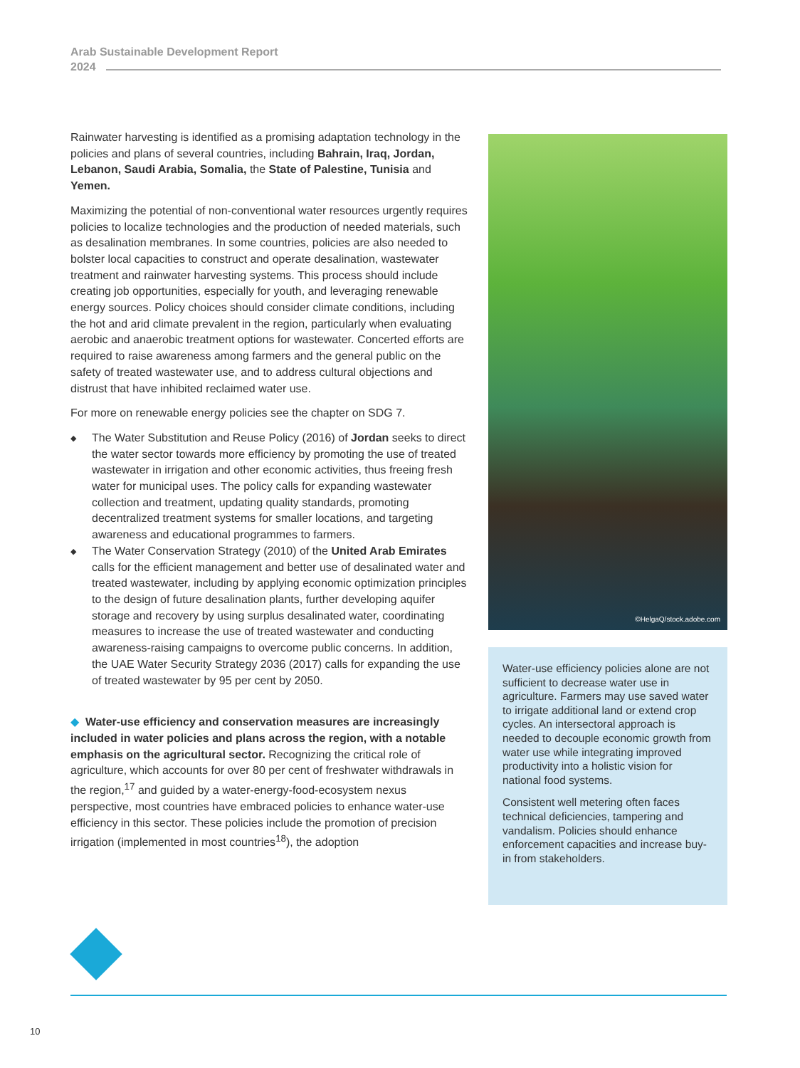Arab Sustainable Development Report
2024
Rainwater harvesting is identified as a promising adaptation technology in the policies and plans of several countries, including Bahrain, Iraq, Jordan, Lebanon, Saudi Arabia, Somalia, the State of Palestine, Tunisia and Yemen.
Maximizing the potential of non-conventional water resources urgently requires policies to localize technologies and the production of needed materials, such as desalination membranes. In some countries, policies are also needed to bolster local capacities to construct and operate desalination, wastewater treatment and rainwater harvesting systems. This process should include creating job opportunities, especially for youth, and leveraging renewable energy sources. Policy choices should consider climate conditions, including the hot and arid climate prevalent in the region, particularly when evaluating aerobic and anaerobic treatment options for wastewater. Concerted efforts are required to raise awareness among farmers and the general public on the safety of treated wastewater use, and to address cultural objections and distrust that have inhibited reclaimed water use.
For more on renewable energy policies see the chapter on SDG 7.
◆ The Water Substitution and Reuse Policy (2016) of Jordan seeks to direct the water sector towards more efficiency by promoting the use of treated wastewater in irrigation and other economic activities, thus freeing fresh water for municipal uses. The policy calls for expanding wastewater collection and treatment, updating quality standards, promoting decentralized treatment systems for smaller locations, and targeting awareness and educational programmes to farmers.
◆ The Water Conservation Strategy (2010) of the United Arab Emirates calls for the efficient management and better use of desalinated water and treated wastewater, including by applying economic optimization principles to the design of future desalination plants, further developing aquifer storage and recovery by using surplus desalinated water, coordinating measures to increase the use of treated wastewater and conducting awareness-raising campaigns to overcome public concerns. In addition, the UAE Water Security Strategy 2036 (2017) calls for expanding the use of treated wastewater by 95 per cent by 2050.
◆ Water-use efficiency and conservation measures are increasingly included in water policies and plans across the region, with a notable emphasis on the agricultural sector. Recognizing the critical role of agriculture, which accounts for over 80 per cent of freshwater withdrawals in the region,<sup>17</sup> and guided by a water-energy-food-ecosystem nexus perspective, most countries have embraced policies to enhance water-use efficiency in this sector. These policies include the promotion of precision irrigation (implemented in most countries<sup>18</sup>), the adoption
©HelgaQ/stock.adobe.com
Water-use efficiency policies alone are not sufficient to decrease water use in agriculture. Farmers may use saved water to irrigate additional land or extend crop cycles. An intersectoral approach is needed to decouple economic growth from water use while integrating improved productivity into a holistic vision for national food systems.
Consistent well metering often faces technical deficiencies, tampering and vandalism. Policies should enhance enforcement capacities and increase buy-in from stakeholders.
10